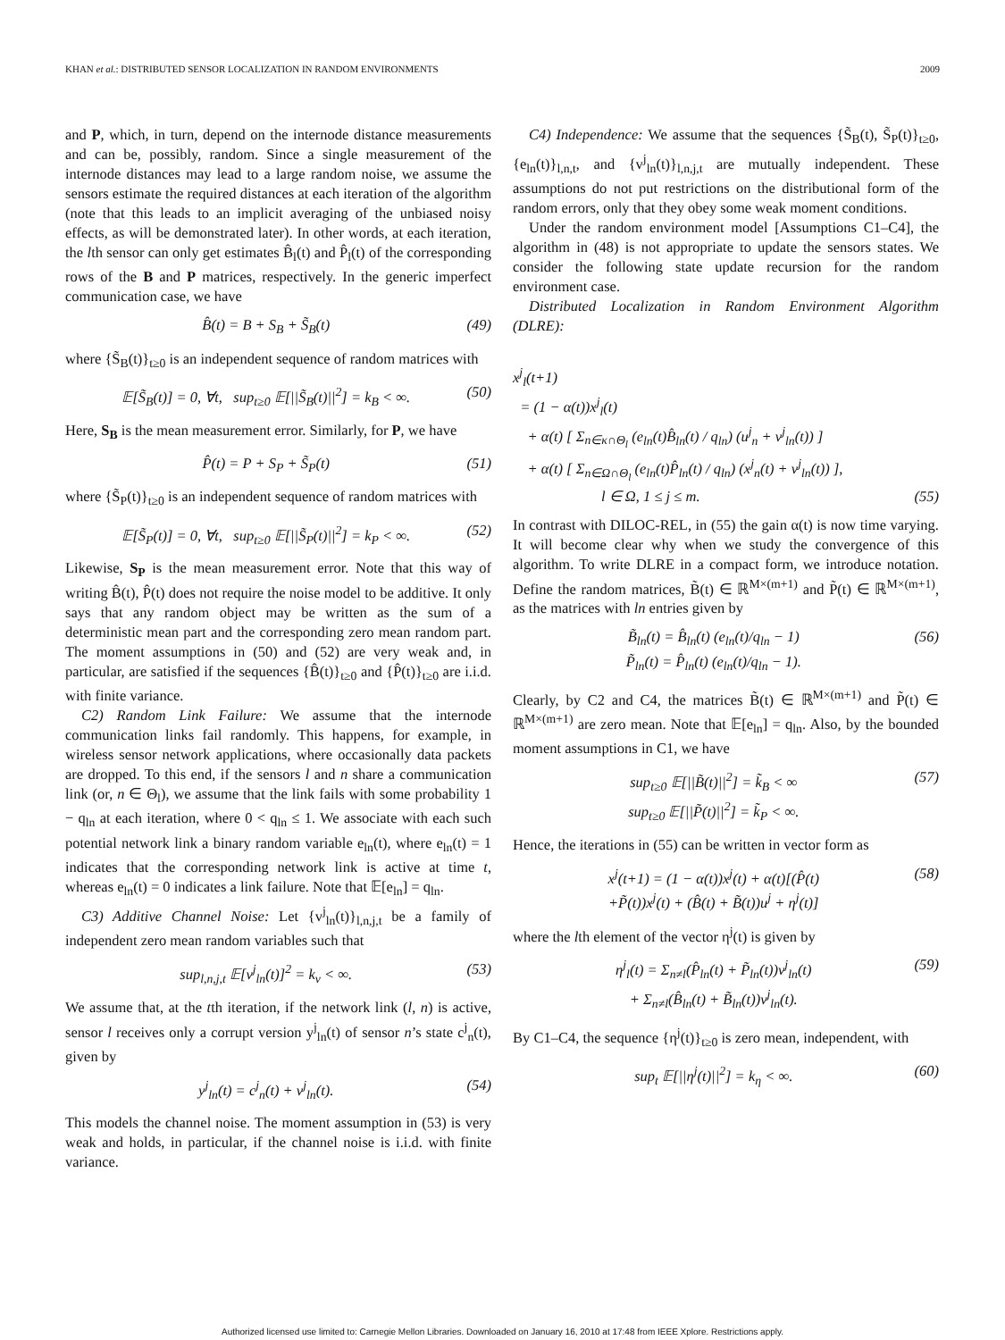KHAN et al.: DISTRIBUTED SENSOR LOCALIZATION IN RANDOM ENVIRONMENTS 2009
and P, which, in turn, depend on the internode distance measurements and can be, possibly, random. Since a single measurement of the internode distances may lead to a large random noise, we assume the sensors estimate the required distances at each iteration of the algorithm (note that this leads to an implicit averaging of the unbiased noisy effects, as will be demonstrated later). In other words, at each iteration, the lth sensor can only get estimates B̂<sub>l</sub>(t) and P̂<sub>l</sub>(t) of the corresponding rows of the B and P matrices, respectively. In the generic imperfect communication case, we have
B̂(t) = B + S<sub>B</sub> + S̃<sub>B</sub>(t) (49)
where {S̃<sub>B</sub>(t)}<sub>t≥0</sub> is an independent sequence of random matrices with
𝔼[S̃<sub>B</sub>(t)] = 0, ∀t, sup<sub>t≥0</sub> 𝔼[||S̃<sub>B</sub>(t)||<sup>2</sup>] = k<sub>B</sub> < ∞. (50)
Here, S<sub>B</sub> is the mean measurement error. Similarly, for P, we have
P̂(t) = P + S<sub>P</sub> + S̃<sub>P</sub>(t) (51)
where {S̃<sub>P</sub>(t)}<sub>t≥0</sub> is an independent sequence of random matrices with
𝔼[S̃<sub>P</sub>(t)] = 0, ∀t, sup<sub>t≥0</sub> 𝔼[||S̃<sub>P</sub>(t)||<sup>2</sup>] = k<sub>P</sub> < ∞. (52)
Likewise, S<sub>P</sub> is the mean measurement error. Note that this way of writing B̂(t), P̂(t) does not require the noise model to be additive. It only says that any random object may be written as the sum of a deterministic mean part and the corresponding zero mean random part. The moment assumptions in (50) and (52) are very weak and, in particular, are satisfied if the sequences {B̂(t)}<sub>t≥0</sub> and {P̂(t)}<sub>t≥0</sub> are i.i.d. with finite variance.
C2) Random Link Failure: We assume that the internode communication links fail randomly. This happens, for example, in wireless sensor network applications, where occasionally data packets are dropped. To this end, if the sensors l and n share a communication link (or, n ∈ Θ<sub>l</sub>), we assume that the link fails with some probability 1 − q<sub>ln</sub> at each iteration, where 0 < q<sub>ln</sub> ≤ 1. We associate with each such potential network link a binary random variable e<sub>ln</sub>(t), where e<sub>ln</sub>(t) = 1 indicates that the corresponding network link is active at time t, whereas e<sub>ln</sub>(t) = 0 indicates a link failure. Note that 𝔼[e<sub>ln</sub>] = q<sub>ln</sub>.
C3) Additive Channel Noise: Let {v<sup>j</sup><sub>ln</sub>(t)}<sub>l,n,j,t</sub> be a family of independent zero mean random variables such that
sup<sub>l,n,j,t</sub> 𝔼[v<sup>j</sup><sub>ln</sub>(t)]<sup>2</sup> = k<sub>v</sub> < ∞. (53)
We assume that, at the tth iteration, if the network link (l, n) is active, sensor l receives only a corrupt version y<sup>j</sup><sub>ln</sub>(t) of sensor n’s state c<sup>j</sup><sub>n</sub>(t), given by
y<sup>j</sup><sub>ln</sub>(t) = c<sup>j</sup><sub>n</sub>(t) + v<sup>j</sup><sub>ln</sub>(t). (54)
This models the channel noise. The moment assumption in (53) is very weak and holds, in particular, if the channel noise is i.i.d. with finite variance.
C4) Independence: We assume that the sequences {S̃<sub>B</sub>(t), S̃<sub>P</sub>(t)}<sub>t≥0</sub>, {e<sub>ln</sub>(t)}<sub>l,n,t</sub>, and {v<sup>j</sup><sub>ln</sub>(t)}<sub>l,n,j,t</sub> are mutually independent. These assumptions do not put restrictions on the distributional form of the random errors, only that they obey some weak moment conditions.
Under the random environment model [Assumptions C1–C4], the algorithm in (48) is not appropriate to update the sensors states. We consider the following state update recursion for the random environment case.
Distributed Localization in Random Environment Algorithm (DLRE):
x<sup>j</sup><sub>l</sub>(t+1)
= (1 − α(t))x<sup>j</sup><sub>l</sub>(t)
+ α(t) [ Σ<sub>n∈κ∩Θ<sub>l</sub></sub> (e<sub>ln</sub>(t)B̂<sub>ln</sub>(t) / q<sub>ln</sub>) (u<sup>j</sup><sub>n</sub> + v<sup>j</sup><sub>ln</sub>(t)) ]
+ α(t) [ Σ<sub>n∈Ω∩Θ<sub>l</sub></sub> (e<sub>ln</sub>(t)P̂<sub>ln</sub>(t) / q<sub>ln</sub>) (x<sup>j</sup><sub>n</sub>(t) + v<sup>j</sup><sub>ln</sub>(t)) ],
l ∈ Ω, 1 ≤ j ≤ m. (55)
In contrast with DILOC-REL, in (55) the gain α(t) is now time varying. It will become clear why when we study the convergence of this algorithm. To write DLRE in a compact form, we introduce notation. Define the random matrices, B̃(t) ∈ ℝ<sup>M×(m+1)</sup> and P̃(t) ∈ ℝ<sup>M×(m+1)</sup>, as the matrices with ln entries given by
B̃<sub>ln</sub>(t) = B̂<sub>ln</sub>(t) (e<sub>ln</sub>(t)/q<sub>ln</sub> − 1)
P̃<sub>ln</sub>(t) = P̂<sub>ln</sub>(t) (e<sub>ln</sub>(t)/q<sub>ln</sub> − 1). (56)
Clearly, by C2 and C4, the matrices B̃(t) ∈ ℝ<sup>M×(m+1)</sup> and P̃(t) ∈ ℝ<sup>M×(m+1)</sup> are zero mean. Note that 𝔼[e<sub>ln</sub>] = q<sub>ln</sub>. Also, by the bounded moment assumptions in C1, we have
sup<sub>t≥0</sub> 𝔼[||B̃(t)||<sup>2</sup>] = k̃<sub>B</sub> < ∞
sup<sub>t≥0</sub> 𝔼[||P̃(t)||<sup>2</sup>] = k̃<sub>P</sub> < ∞. (57)
Hence, the iterations in (55) can be written in vector form as
x<sup>j</sup>(t+1) = (1 − α(t))x<sup>j</sup>(t) + α(t)[(P̂(t)
+P̃(t))x<sup>j</sup>(t) + (B̂(t) + B̃(t))u<sup>j</sup> + η<sup>j</sup>(t)] (58)
where the lth element of the vector η<sup>j</sup>(t) is given by
η<sup>j</sup><sub>l</sub>(t) = Σ<sub>n≠l</sub>(P̂<sub>ln</sub>(t) + P̃<sub>ln</sub>(t))v<sup>j</sup><sub>ln</sub>(t)
+ Σ<sub>n≠l</sub>(B̂<sub>ln</sub>(t) + B̃<sub>ln</sub>(t))v<sup>j</sup><sub>ln</sub>(t). (59)
By C1–C4, the sequence {η<sup>j</sup>(t)}<sub>t≥0</sub> is zero mean, independent, with
sup<sub>t</sub> 𝔼[||η<sup>j</sup>(t)||<sup>2</sup>] = k<sub>η</sub> < ∞. (60)
Authorized licensed use limited to: Carnegie Mellon Libraries. Downloaded on January 16, 2010 at 17:48 from IEEE Xplore. Restrictions apply.